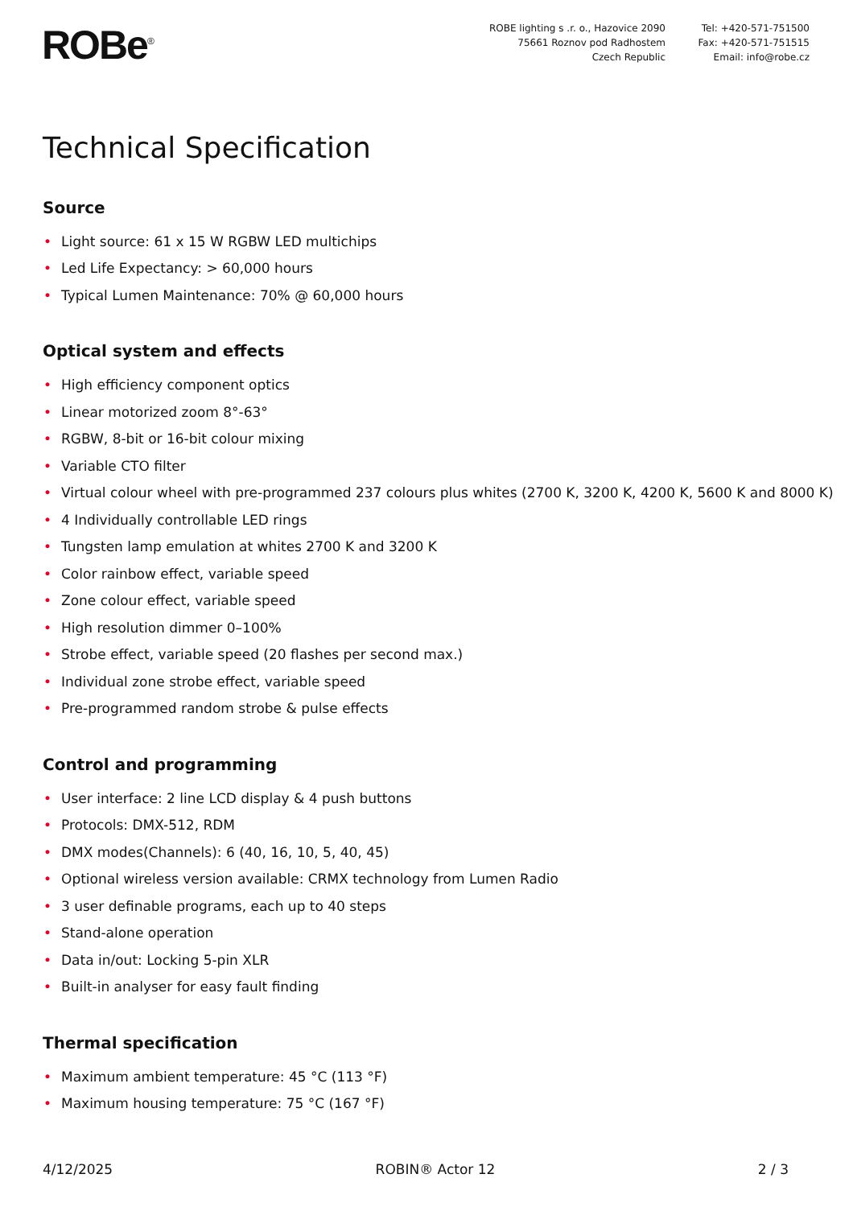ROBe<sup>®</sup>
ROBE lighting s .r. o., Hazovice 2090
75661 Roznov pod Radhostem
Czech Republic
Tel: +420-571-751500
Fax: +420-571-751515
Email: info@robe.cz
Technical Specification
Source
• Light source: 61 x 15 W RGBW LED multichips
• Led Life Expectancy: > 60,000 hours
• Typical Lumen Maintenance: 70% @ 60,000 hours
Optical system and effects
• High efficiency component optics
• Linear motorized zoom 8°-63°
• RGBW, 8-bit or 16-bit colour mixing
• Variable CTO filter
• Virtual colour wheel with pre-programmed 237 colours plus whites (2700 K, 3200 K, 4200 K, 5600 K and 8000 K)
• 4 Individually controllable LED rings
• Tungsten lamp emulation at whites 2700 K and 3200 K
• Color rainbow effect, variable speed
• Zone colour effect, variable speed
• High resolution dimmer 0–100%
• Strobe effect, variable speed (20 flashes per second max.)
• Individual zone strobe effect, variable speed
• Pre-programmed random strobe & pulse effects
Control and programming
• User interface: 2 line LCD display & 4 push buttons
• Protocols: DMX-512, RDM
• DMX modes(Channels): 6 (40, 16, 10, 5, 40, 45)
• Optional wireless version available: CRMX technology from Lumen Radio
• 3 user definable programs, each up to 40 steps
• Stand-alone operation
• Data in/out: Locking 5-pin XLR
• Built-in analyser for easy fault finding
Thermal specification
• Maximum ambient temperature: 45 °C (113 °F)
• Maximum housing temperature: 75 °C (167 °F)
4/12/2025 ROBIN® Actor 12 2 / 3